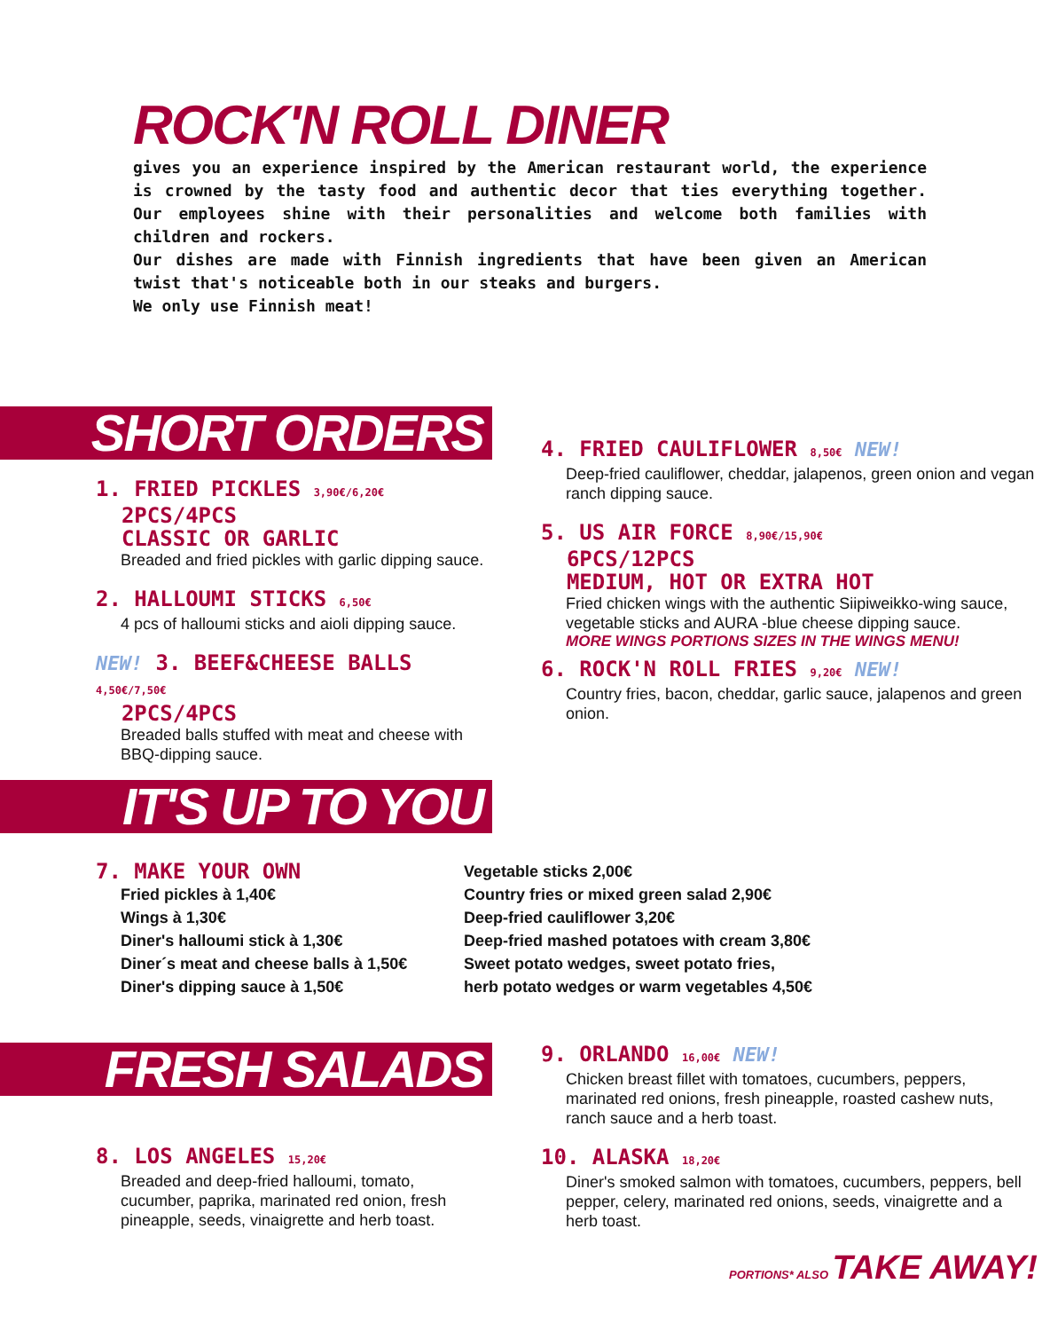ROCK'N ROLL DINER
gives you an experience inspired by the American restaurant world, the experience is crowned by the tasty food and authentic decor that ties everything together. Our employees shine with their personalities and welcome both families with children and rockers.
Our dishes are made with Finnish ingredients that have been given an American twist that's noticeable both in our steaks and burgers.
We only use Finnish meat!
SHORT ORDERS
1. FRIED PICKLES 3,90€/6,20€
2PCS/4PCS
CLASSIC OR GARLIC
Breaded and fried pickles with garlic dipping sauce.
2. HALLOUMI STICKS 6,50€
4 pcs of halloumi sticks and aioli dipping sauce.
NEW! 3. BEEF&CHEESE BALLS 4,50€/7,50€
2PCS/4PCS
Breaded balls stuffed with meat and cheese with BBQ-dipping sauce.
4. FRIED CAULIFLOWER 8,50€ NEW!
Deep-fried cauliflower, cheddar, jalapenos, green onion and vegan ranch dipping sauce.
5. US AIR FORCE 8,90€/15,90€
6PCS/12PCS
MEDIUM, HOT OR EXTRA HOT
Fried chicken wings with the authentic Siipiweikko-wing sauce, vegetable sticks and AURA -blue cheese dipping sauce.
MORE WINGS PORTIONS SIZES IN THE WINGS MENU!
6. ROCK'N ROLL FRIES 9,20€ NEW!
Country fries, bacon, cheddar, garlic sauce, jalapenos and green onion.
IT'S UP TO YOU
7. MAKE YOUR OWN
Fried pickles à 1,40€
Wings à 1,30€
Diner's halloumi stick à 1,30€
Diner´s meat and cheese balls à 1,50€
Diner's dipping sauce à 1,50€
Vegetable sticks 2,00€
Country fries or mixed green salad 2,90€
Deep-fried cauliflower 3,20€
Deep-fried mashed potatoes with cream 3,80€
Sweet potato wedges, sweet potato fries,
herb potato wedges or warm vegetables 4,50€
FRESH SALADS
8. LOS ANGELES 15,20€
Breaded and deep-fried halloumi, tomato, cucumber, paprika, marinated red onion, fresh pineapple, seeds, vinaigrette and herb toast.
9. ORLANDO 16,00€ NEW!
Chicken breast fillet with tomatoes, cucumbers, peppers, marinated red onions, fresh pineapple, roasted cashew nuts, ranch sauce and a herb toast.
10. ALASKA 18,20€
Diner's smoked salmon with tomatoes, cucumbers, peppers, bell pepper, celery, marinated red onions, seeds, vinaigrette and a herb toast.
PORTIONS* ALSO TAKE AWAY!